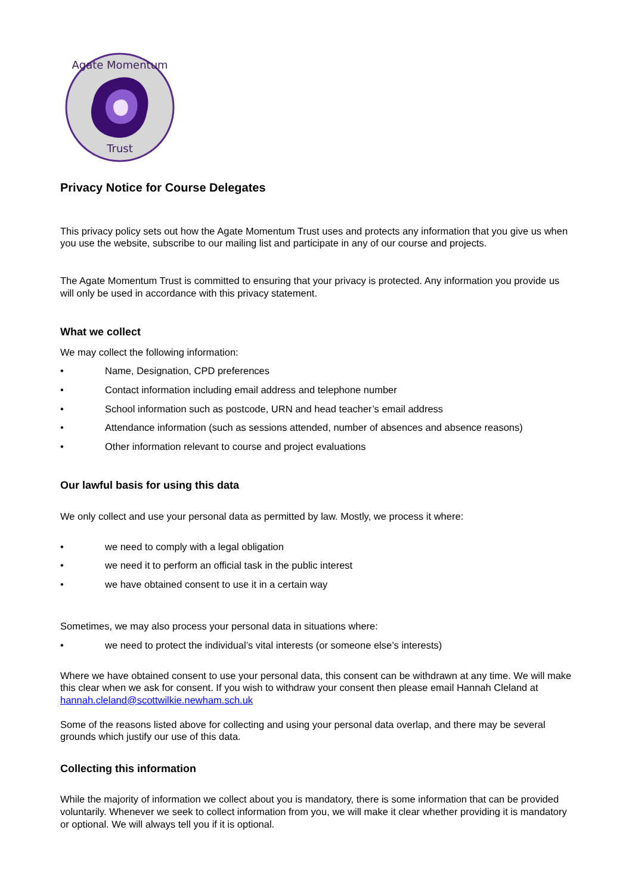Agate Momentum
Trust
Privacy Notice for Course Delegates
This privacy policy sets out how the Agate Momentum Trust uses and protects any information that you give us when you use the website, subscribe to our mailing list and participate in any of our course and projects.
The Agate Momentum Trust is committed to ensuring that your privacy is protected. Any information you provide us will only be used in accordance with this privacy statement.
What we collect
We may collect the following information:
• Name, Designation, CPD preferences
• Contact information including email address and telephone number
• School information such as postcode, URN and head teacher’s email address
• Attendance information (such as sessions attended, number of absences and absence reasons)
• Other information relevant to course and project evaluations
Our lawful basis for using this data
We only collect and use your personal data as permitted by law. Mostly, we process it where:
• we need to comply with a legal obligation
• we need it to perform an official task in the public interest
• we have obtained consent to use it in a certain way
Sometimes, we may also process your personal data in situations where:
• we need to protect the individual’s vital interests (or someone else’s interests)
Where we have obtained consent to use your personal data, this consent can be withdrawn at any time. We will make this clear when we ask for consent. If you wish to withdraw your consent then please email Hannah Cleland at hannah.cleland@scottwilkie.newham.sch.uk
Some of the reasons listed above for collecting and using your personal data overlap, and there may be several grounds which justify our use of this data.
Collecting this information
While the majority of information we collect about you is mandatory, there is some information that can be provided voluntarily. Whenever we seek to collect information from you, we will make it clear whether providing it is mandatory or optional. We will always tell you if it is optional.